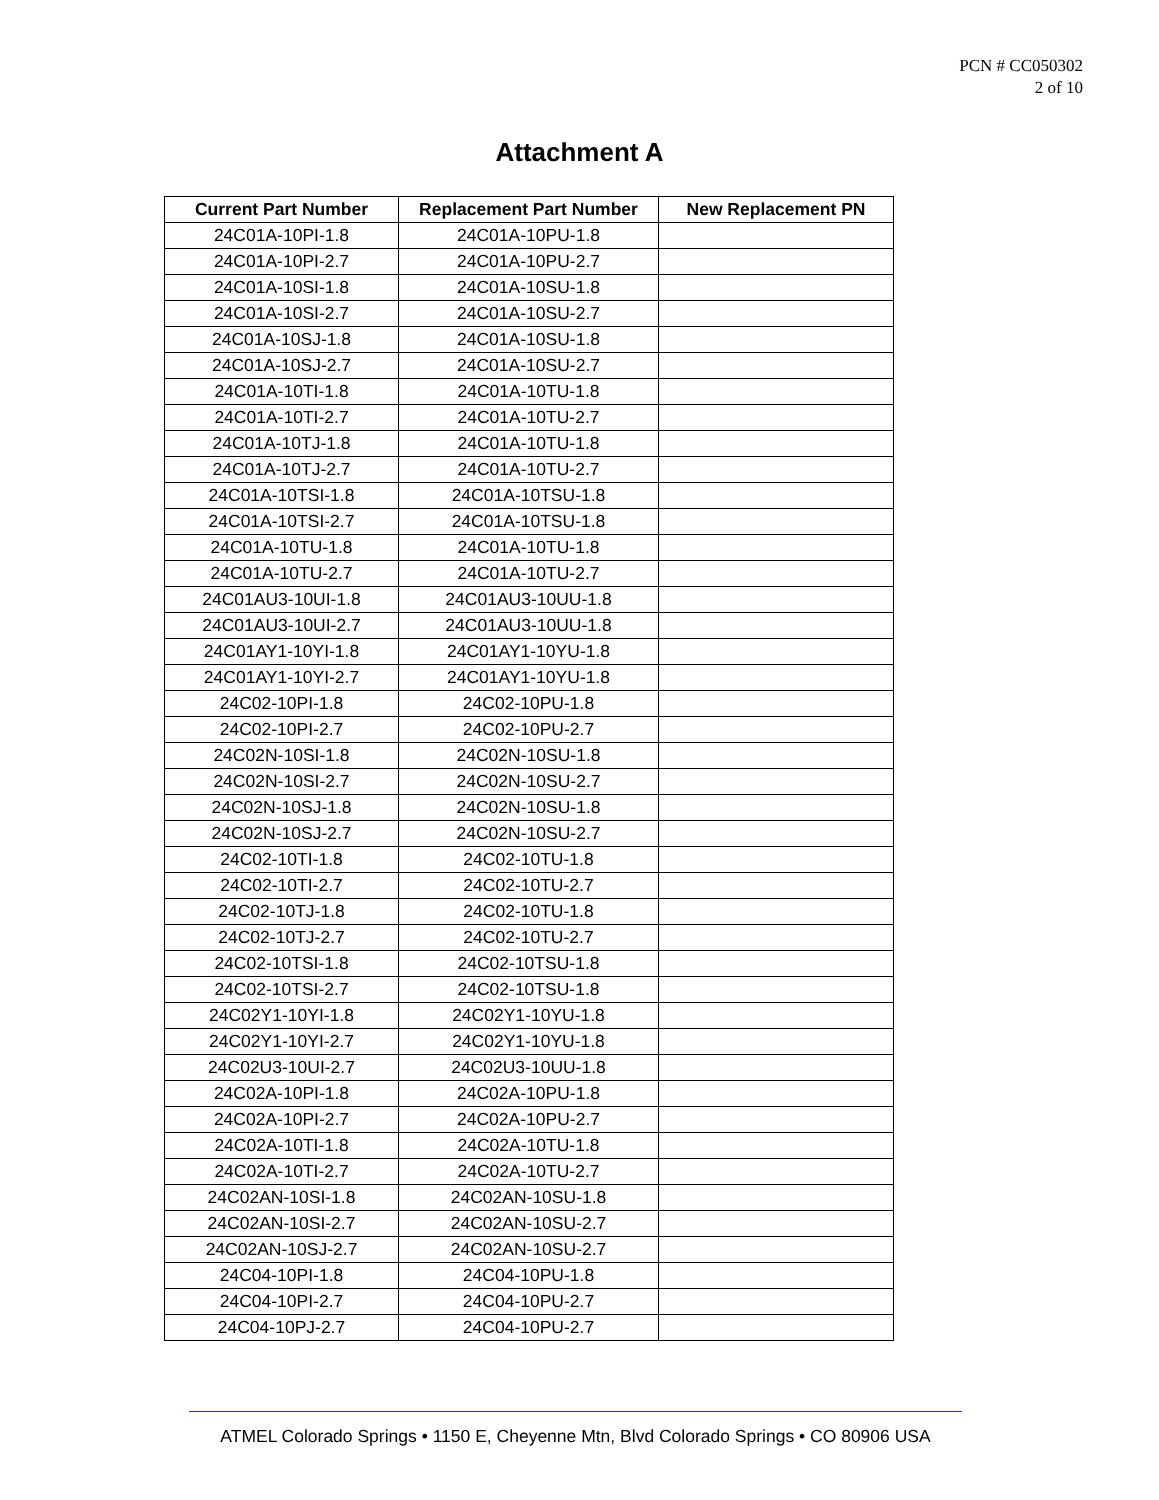PCN # CC050302
2 of 10
Attachment A
| Current Part Number | Replacement Part Number | New Replacement PN |
| --- | --- | --- |
| 24C01A-10PI-1.8 | 24C01A-10PU-1.8 | |
| 24C01A-10PI-2.7 | 24C01A-10PU-2.7 | |
| 24C01A-10SI-1.8 | 24C01A-10SU-1.8 | |
| 24C01A-10SI-2.7 | 24C01A-10SU-2.7 | |
| 24C01A-10SJ-1.8 | 24C01A-10SU-1.8 | |
| 24C01A-10SJ-2.7 | 24C01A-10SU-2.7 | |
| 24C01A-10TI-1.8 | 24C01A-10TU-1.8 | |
| 24C01A-10TI-2.7 | 24C01A-10TU-2.7 | |
| 24C01A-10TJ-1.8 | 24C01A-10TU-1.8 | |
| 24C01A-10TJ-2.7 | 24C01A-10TU-2.7 | |
| 24C01A-10TSI-1.8 | 24C01A-10TSU-1.8 | |
| 24C01A-10TSI-2.7 | 24C01A-10TSU-1.8 | |
| 24C01A-10TU-1.8 | 24C01A-10TU-1.8 | |
| 24C01A-10TU-2.7 | 24C01A-10TU-2.7 | |
| 24C01AU3-10UI-1.8 | 24C01AU3-10UU-1.8 | |
| 24C01AU3-10UI-2.7 | 24C01AU3-10UU-1.8 | |
| 24C01AY1-10YI-1.8 | 24C01AY1-10YU-1.8 | |
| 24C01AY1-10YI-2.7 | 24C01AY1-10YU-1.8 | |
| 24C02-10PI-1.8 | 24C02-10PU-1.8 | |
| 24C02-10PI-2.7 | 24C02-10PU-2.7 | |
| 24C02N-10SI-1.8 | 24C02N-10SU-1.8 | |
| 24C02N-10SI-2.7 | 24C02N-10SU-2.7 | |
| 24C02N-10SJ-1.8 | 24C02N-10SU-1.8 | |
| 24C02N-10SJ-2.7 | 24C02N-10SU-2.7 | |
| 24C02-10TI-1.8 | 24C02-10TU-1.8 | |
| 24C02-10TI-2.7 | 24C02-10TU-2.7 | |
| 24C02-10TJ-1.8 | 24C02-10TU-1.8 | |
| 24C02-10TJ-2.7 | 24C02-10TU-2.7 | |
| 24C02-10TSI-1.8 | 24C02-10TSU-1.8 | |
| 24C02-10TSI-2.7 | 24C02-10TSU-1.8 | |
| 24C02Y1-10YI-1.8 | 24C02Y1-10YU-1.8 | |
| 24C02Y1-10YI-2.7 | 24C02Y1-10YU-1.8 | |
| 24C02U3-10UI-2.7 | 24C02U3-10UU-1.8 | |
| 24C02A-10PI-1.8 | 24C02A-10PU-1.8 | |
| 24C02A-10PI-2.7 | 24C02A-10PU-2.7 | |
| 24C02A-10TI-1.8 | 24C02A-10TU-1.8 | |
| 24C02A-10TI-2.7 | 24C02A-10TU-2.7 | |
| 24C02AN-10SI-1.8 | 24C02AN-10SU-1.8 | |
| 24C02AN-10SI-2.7 | 24C02AN-10SU-2.7 | |
| 24C02AN-10SJ-2.7 | 24C02AN-10SU-2.7 | |
| 24C04-10PI-1.8 | 24C04-10PU-1.8 | |
| 24C04-10PI-2.7 | 24C04-10PU-2.7 | |
| 24C04-10PJ-2.7 | 24C04-10PU-2.7 | |
ATMEL Colorado Springs • 1150 E, Cheyenne Mtn, Blvd Colorado Springs • CO 80906 USA